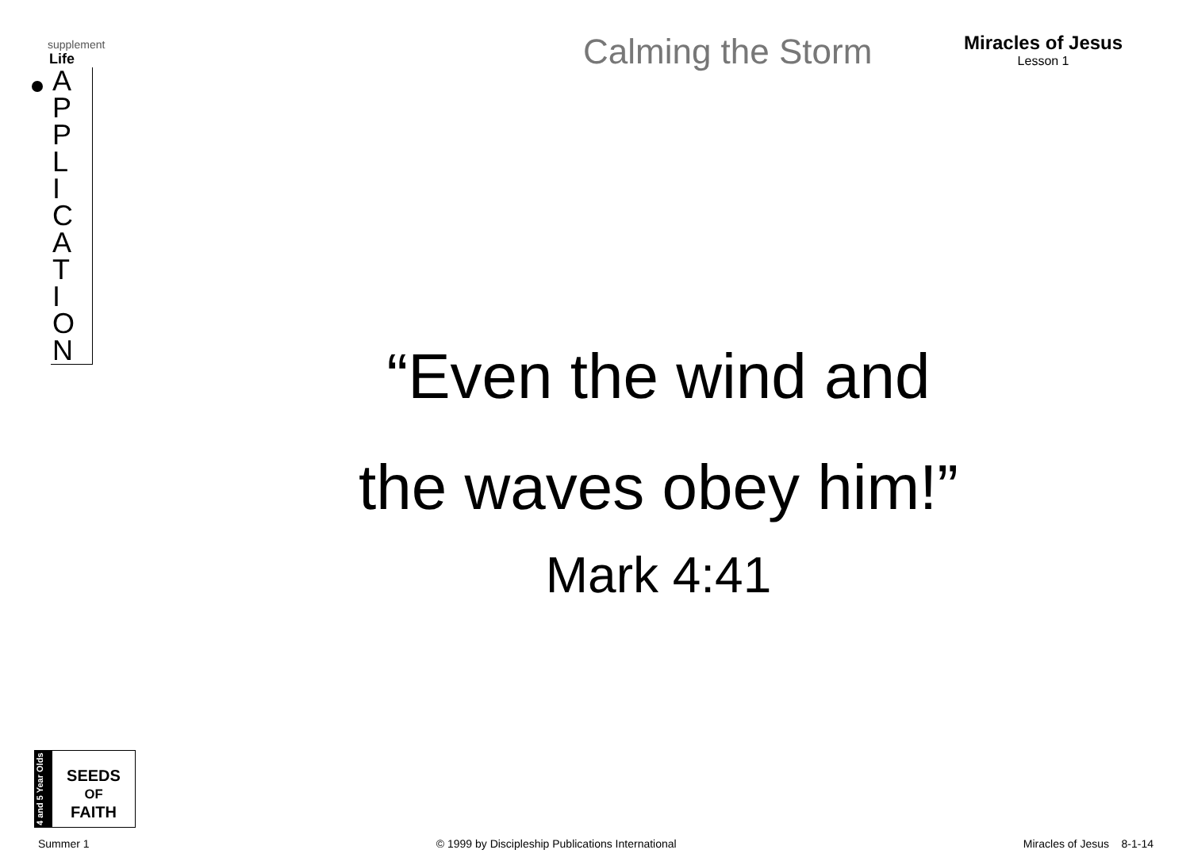supplement
Life
A
P
P
L
I
C
A
T
I
O
N
Calming the Storm
Miracles of Jesus
Lesson 1
“Even the wind and
the waves obey him!”
Mark 4:41
4 and 5 Year Olds
SEEDS
OF
FAITH
Summer 1 © 1999 by Discipleship Publications International Miracles of Jesus 8-1-14